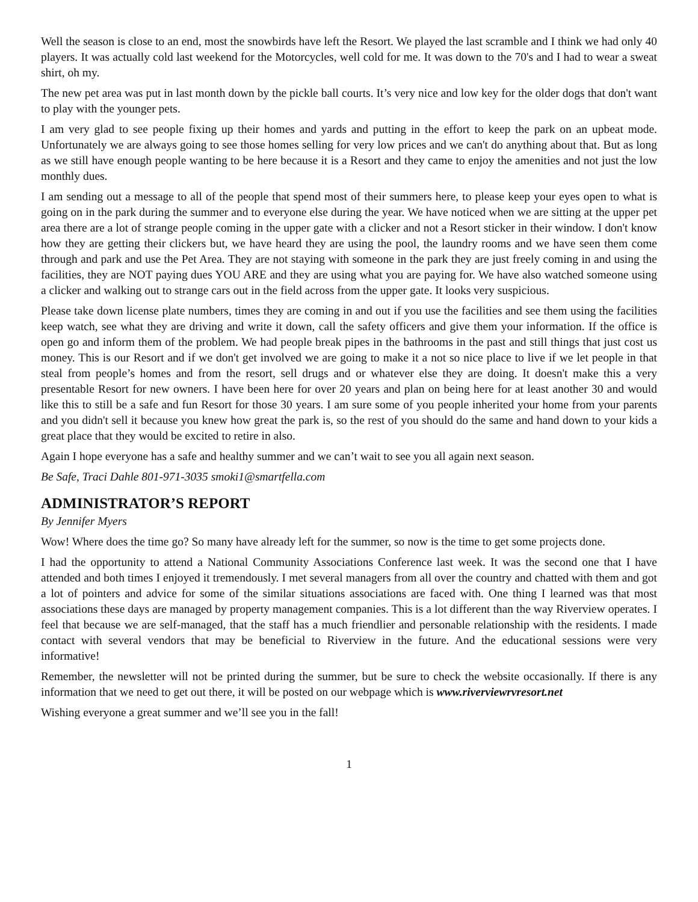Well the season is close to an end, most the snowbirds have left the Resort. We played the last scramble and I think we had only 40 players. It was actually cold last weekend for the Motorcycles, well cold for me. It was down to the 70's and I had to wear a sweat shirt, oh my.
The new pet area was put in last month down by the pickle ball courts. It’s very nice and low key for the older dogs that don't want to play with the younger pets.
I am very glad to see people fixing up their homes and yards and putting in the effort to keep the park on an upbeat mode. Unfortunately we are always going to see those homes selling for very low prices and we can't do anything about that. But as long as we still have enough people wanting to be here because it is a Resort and they came to enjoy the amenities and not just the low monthly dues.
I am sending out a message to all of the people that spend most of their summers here, to please keep your eyes open to what is going on in the park during the summer and to everyone else during the year. We have noticed when we are sitting at the upper pet area there are a lot of strange people coming in the upper gate with a clicker and not a Resort sticker in their window. I don't know how they are getting their clickers but, we have heard they are using the pool, the laundry rooms and we have seen them come through and park and use the Pet Area. They are not staying with someone in the park they are just freely coming in and using the facilities, they are NOT paying dues YOU ARE and they are using what you are paying for. We have also watched someone using a clicker and walking out to strange cars out in the field across from the upper gate. It looks very suspicious.
Please take down license plate numbers, times they are coming in and out if you use the facilities and see them using the facilities keep watch, see what they are driving and write it down, call the safety officers and give them your information. If the office is open go and inform them of the problem. We had people break pipes in the bathrooms in the past and still things that just cost us money. This is our Resort and if we don't get involved we are going to make it a not so nice place to live if we let people in that steal from people’s homes and from the resort, sell drugs and or whatever else they are doing. It doesn't make this a very presentable Resort for new owners. I have been here for over 20 years and plan on being here for at least another 30 and would like this to still be a safe and fun Resort for those 30 years. I am sure some of you people inherited your home from your parents and you didn't sell it because you knew how great the park is, so the rest of you should do the same and hand down to your kids a great place that they would be excited to retire in also.
Again I hope everyone has a safe and healthy summer and we can’t wait to see you all again next season.
Be Safe, Traci Dahle 801-971-3035 smoki1@smartfella.com
ADMINISTRATOR’S REPORT
By Jennifer Myers
Wow! Where does the time go? So many have already left for the summer, so now is the time to get some projects done.
I had the opportunity to attend a National Community Associations Conference last week. It was the second one that I have attended and both times I enjoyed it tremendously. I met several managers from all over the country and chatted with them and got a lot of pointers and advice for some of the similar situations associations are faced with. One thing I learned was that most associations these days are managed by property management companies. This is a lot different than the way Riverview operates. I feel that because we are self-managed, that the staff has a much friendlier and personable relationship with the residents. I made contact with several vendors that may be beneficial to Riverview in the future. And the educational sessions were very informative!
Remember, the newsletter will not be printed during the summer, but be sure to check the website occasionally. If there is any information that we need to get out there, it will be posted on our webpage which is www.riverviewrvresort.net
Wishing everyone a great summer and we’ll see you in the fall!
1